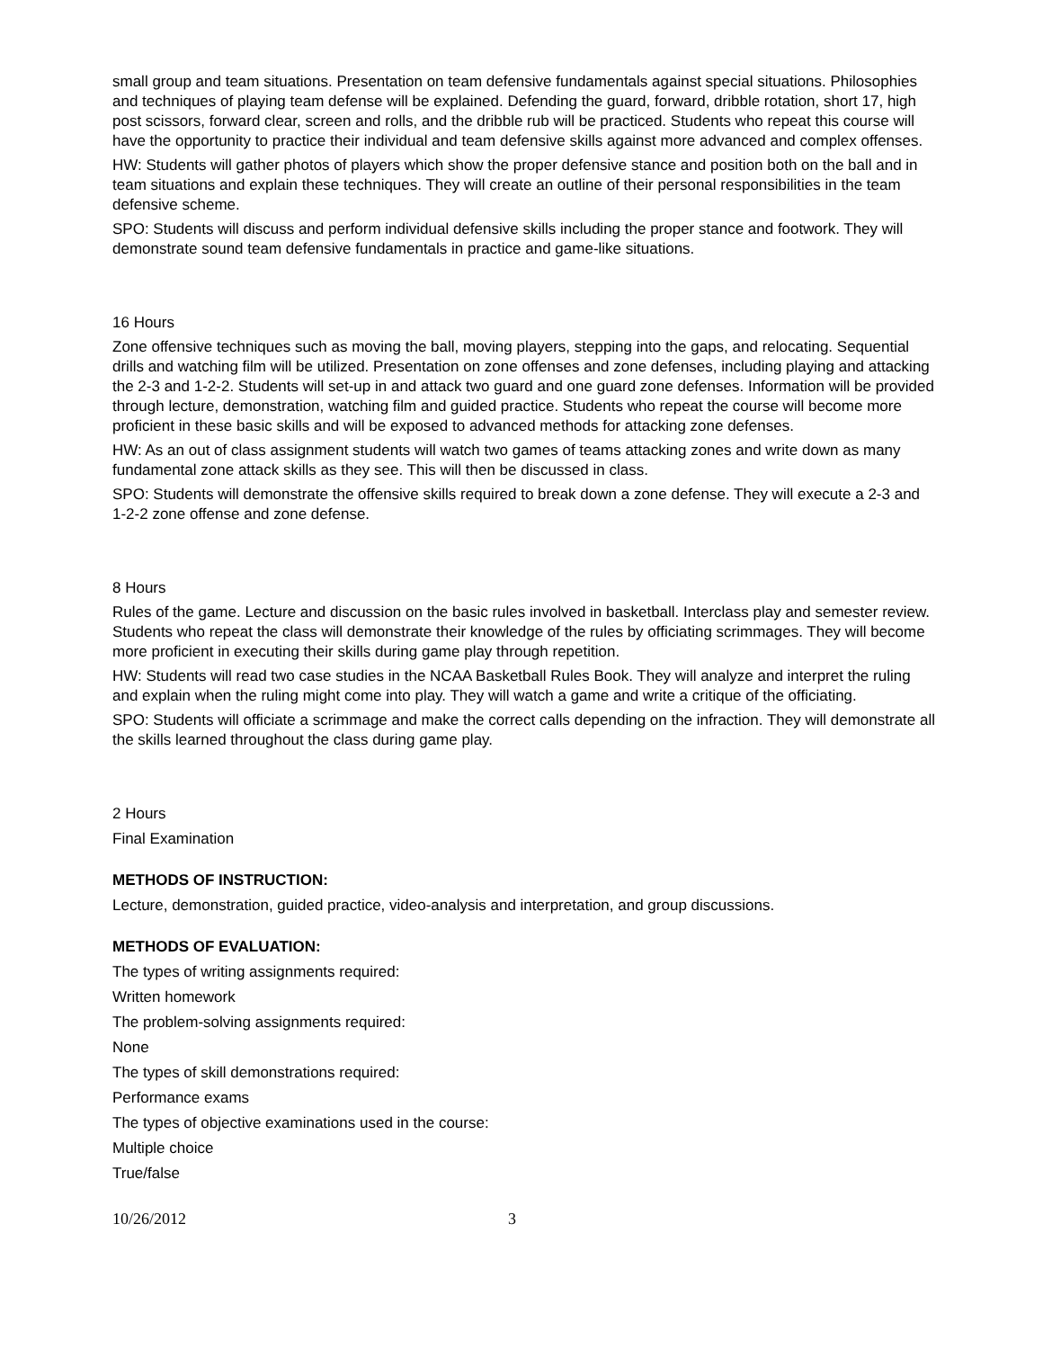small group and team situations. Presentation on team defensive fundamentals against special situations. Philosophies and techniques of playing team defense will be explained. Defending the guard, forward, dribble rotation, short 17, high post scissors, forward clear, screen and rolls, and the dribble rub will be practiced. Students who repeat this course will have the opportunity to practice their individual and team defensive skills against more advanced and complex offenses.
HW: Students will gather photos of players which show the proper defensive stance and position both on the ball and in team situations and explain these techniques. They will create an outline of their personal responsibilities in the team defensive scheme.
SPO: Students will discuss and perform individual defensive skills including the proper stance and footwork. They will demonstrate sound team defensive fundamentals in practice and game-like situations.
16 Hours
Zone offensive techniques such as moving the ball, moving players, stepping into the gaps, and relocating. Sequential drills and watching film will be utilized. Presentation on zone offenses and zone defenses, including playing and attacking the 2-3 and 1-2-2. Students will set-up in and attack two guard and one guard zone defenses. Information will be provided through lecture, demonstration, watching film and guided practice. Students who repeat the course will become more proficient in these basic skills and will be exposed to advanced methods for attacking zone defenses.
HW: As an out of class assignment students will watch two games of teams attacking zones and write down as many fundamental zone attack skills as they see. This will then be discussed in class.
SPO: Students will demonstrate the offensive skills required to break down a zone defense. They will execute a 2-3 and 1-2-2 zone offense and zone defense.
8 Hours
Rules of the game. Lecture and discussion on the basic rules involved in basketball. Interclass play and semester review. Students who repeat the class will demonstrate their knowledge of the rules by officiating scrimmages. They will become more proficient in executing their skills during game play through repetition.
HW: Students will read two case studies in the NCAA Basketball Rules Book. They will analyze and interpret the ruling and explain when the ruling might come into play. They will watch a game and write a critique of the officiating.
SPO: Students will officiate a scrimmage and make the correct calls depending on the infraction. They will demonstrate all the skills learned throughout the class during game play.
2 Hours
Final Examination
METHODS OF INSTRUCTION:
Lecture, demonstration, guided practice, video-analysis and interpretation, and group discussions.
METHODS OF EVALUATION:
The types of writing assignments required:
Written homework
The problem-solving assignments required:
None
The types of skill demonstrations required:
Performance exams
The types of objective examinations used in the course:
Multiple choice
True/false
10/26/2012 3